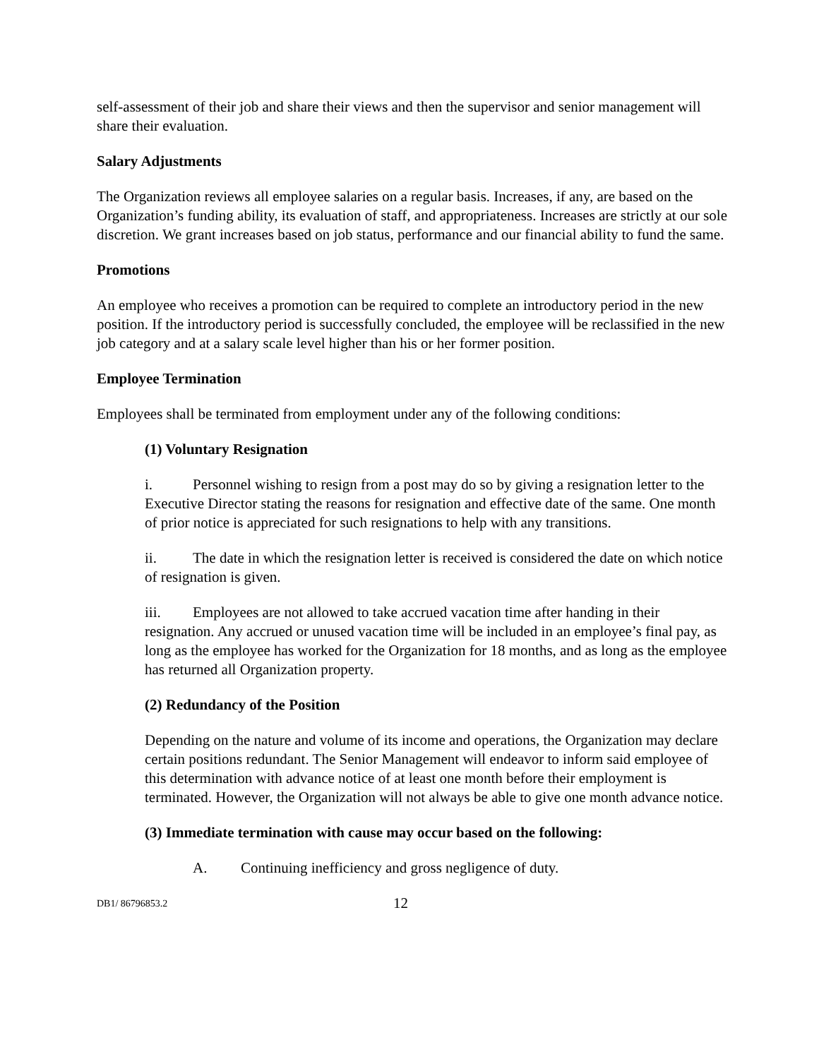self-assessment of their job and share their views and then the supervisor and senior management will share their evaluation.
Salary Adjustments
The Organization reviews all employee salaries on a regular basis. Increases, if any, are based on the Organization’s funding ability, its evaluation of staff, and appropriateness. Increases are strictly at our sole discretion. We grant increases based on job status, performance and our financial ability to fund the same.
Promotions
An employee who receives a promotion can be required to complete an introductory period in the new position. If the introductory period is successfully concluded, the employee will be reclassified in the new job category and at a salary scale level higher than his or her former position.
Employee Termination
Employees shall be terminated from employment under any of the following conditions:
(1) Voluntary Resignation
i. Personnel wishing to resign from a post may do so by giving a resignation letter to the Executive Director stating the reasons for resignation and effective date of the same. One month of prior notice is appreciated for such resignations to help with any transitions.
ii. The date in which the resignation letter is received is considered the date on which notice of resignation is given.
iii. Employees are not allowed to take accrued vacation time after handing in their resignation. Any accrued or unused vacation time will be included in an employee’s final pay, as long as the employee has worked for the Organization for 18 months, and as long as the employee has returned all Organization property.
(2) Redundancy of the Position
Depending on the nature and volume of its income and operations, the Organization may declare certain positions redundant. The Senior Management will endeavor to inform said employee of this determination with advance notice of at least one month before their employment is terminated. However, the Organization will not always be able to give one month advance notice.
(3) Immediate termination with cause may occur based on the following:
A. Continuing inefficiency and gross negligence of duty.
DB1/ 86796853.2 12